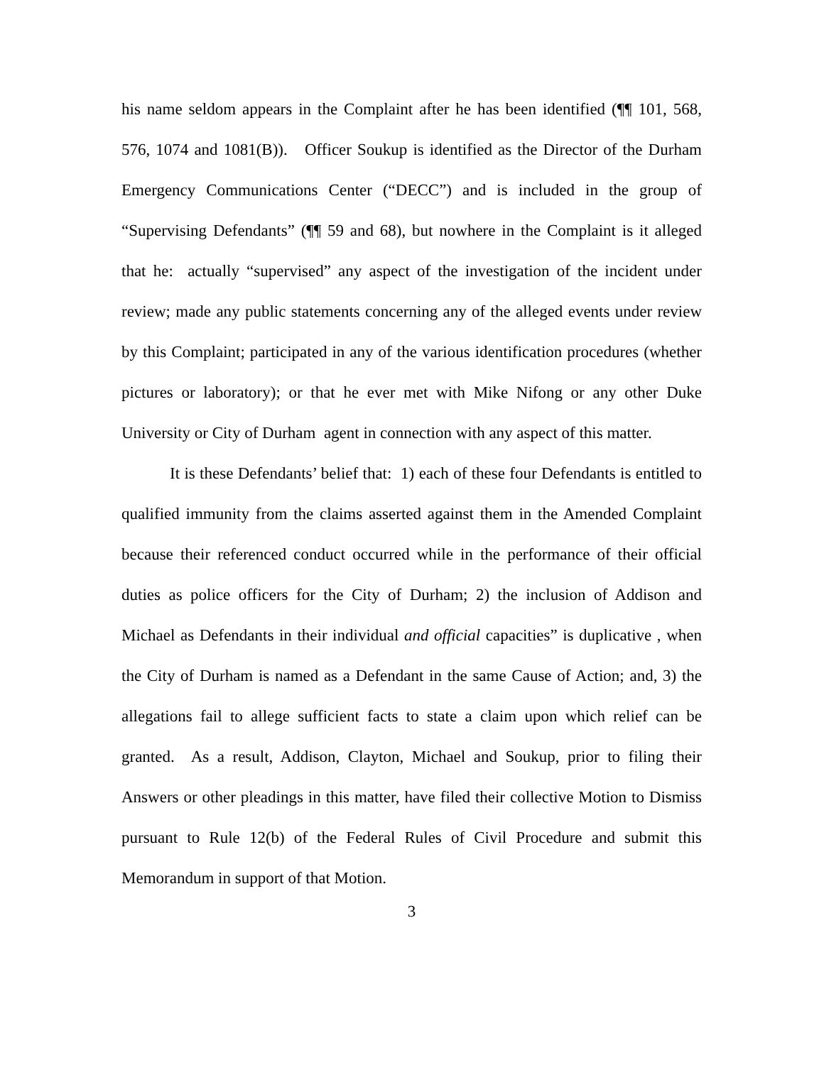his name seldom appears in the Complaint after he has been identified (¶¶ 101, 568, 576, 1074 and 1081(B)). Officer Soukup is identified as the Director of the Durham Emergency Communications Center (“DECC”) and is included in the group of “Supervising Defendants” (¶¶ 59 and 68), but nowhere in the Complaint is it alleged that he: actually “supervised” any aspect of the investigation of the incident under review; made any public statements concerning any of the alleged events under review by this Complaint; participated in any of the various identification procedures (whether pictures or laboratory); or that he ever met with Mike Nifong or any other Duke University or City of Durham agent in connection with any aspect of this matter.
It is these Defendants’ belief that: 1) each of these four Defendants is entitled to qualified immunity from the claims asserted against them in the Amended Complaint because their referenced conduct occurred while in the performance of their official duties as police officers for the City of Durham; 2) the inclusion of Addison and Michael as Defendants in their individual and official capacities” is duplicative , when the City of Durham is named as a Defendant in the same Cause of Action; and, 3) the allegations fail to allege sufficient facts to state a claim upon which relief can be granted. As a result, Addison, Clayton, Michael and Soukup, prior to filing their Answers or other pleadings in this matter, have filed their collective Motion to Dismiss pursuant to Rule 12(b) of the Federal Rules of Civil Procedure and submit this Memorandum in support of that Motion.
3